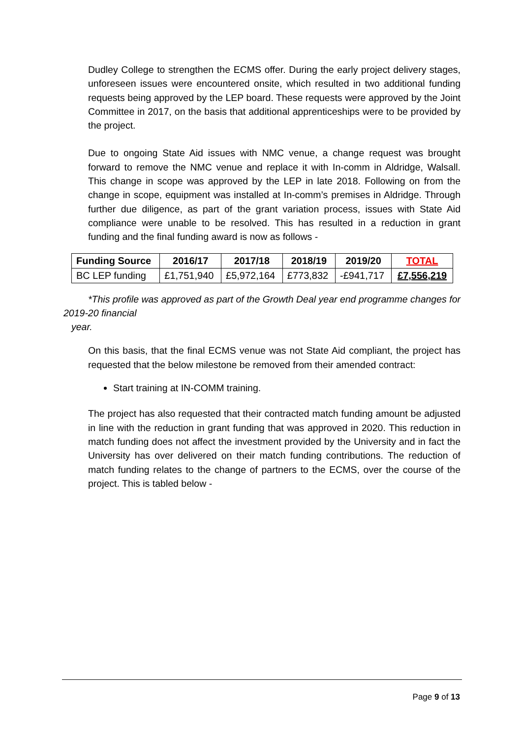Dudley College to strengthen the ECMS offer. During the early project delivery stages, unforeseen issues were encountered onsite, which resulted in two additional funding requests being approved by the LEP board. These requests were approved by the Joint Committee in 2017, on the basis that additional apprenticeships were to be provided by the project.
Due to ongoing State Aid issues with NMC venue, a change request was brought forward to remove the NMC venue and replace it with In-comm in Aldridge, Walsall. This change in scope was approved by the LEP in late 2018. Following on from the change in scope, equipment was installed at In-comm’s premises in Aldridge. Through further due diligence, as part of the grant variation process, issues with State Aid compliance were unable to be resolved. This has resulted in a reduction in grant funding and the final funding award is now as follows -
| Funding Source | 2016/17 | 2017/18 | 2018/19 | 2019/20 | TOTAL |
| --- | --- | --- | --- | --- | --- |
| BC LEP funding | £1,751,940 | £5,972,164 | £773,832 | -£941,717 | £7,556,219 |
*This profile was approved as part of the Growth Deal year end programme changes for 2019-20 financial
year.
On this basis, that the final ECMS venue was not State Aid compliant, the project has requested that the below milestone be removed from their amended contract:
Start training at IN-COMM training.
The project has also requested that their contracted match funding amount be adjusted in line with the reduction in grant funding that was approved in 2020. This reduction in match funding does not affect the investment provided by the University and in fact the University has over delivered on their match funding contributions. The reduction of match funding relates to the change of partners to the ECMS, over the course of the project. This is tabled below -
Page 9 of 13